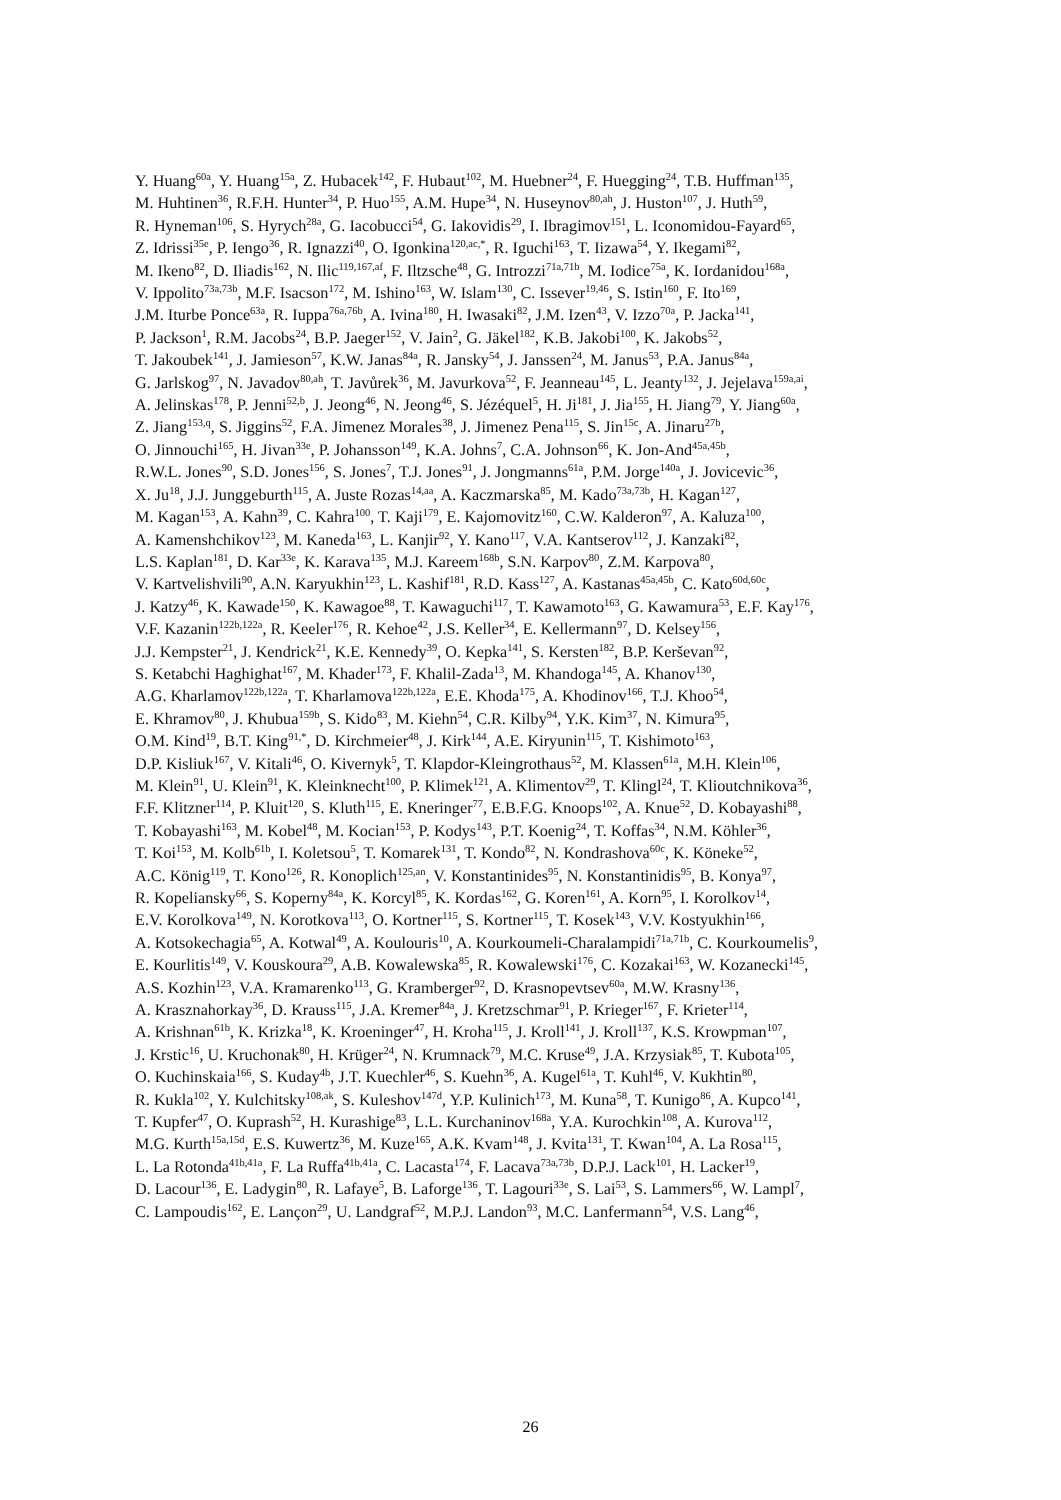Y. Huang<sup>60a</sup>, Y. Huang<sup>15a</sup>, Z. Hubacek<sup>142</sup>, F. Hubaut<sup>102</sup>, M. Huebner<sup>24</sup>, F. Huegging<sup>24</sup>, T.B. Huffman<sup>135</sup>,
M. Huhtinen<sup>36</sup>, R.F.H. Hunter<sup>34</sup>, P. Huo<sup>155</sup>, A.M. Hupe<sup>34</sup>, N. Huseynov<sup>80,ah</sup>, J. Huston<sup>107</sup>, J. Huth<sup>59</sup>,
R. Hyneman<sup>106</sup>, S. Hyrych<sup>28a</sup>, G. Iacobucci<sup>54</sup>, G. Iakovidis<sup>29</sup>, I. Ibragimov<sup>151</sup>, L. Iconomidou-Fayard<sup>65</sup>,
Z. Idrissi<sup>35e</sup>, P. Iengo<sup>36</sup>, R. Ignazzi<sup>40</sup>, O. Igonkina<sup>120,ac,*</sup>, R. Iguchi<sup>163</sup>, T. Iizawa<sup>54</sup>, Y. Ikegami<sup>82</sup>,
M. Ikeno<sup>82</sup>, D. Iliadis<sup>162</sup>, N. Ilic<sup>119,167,af</sup>, F. Iltzsche<sup>48</sup>, G. Introzzi<sup>71a,71b</sup>, M. Iodice<sup>75a</sup>, K. Iordanidou<sup>168a</sup>,
V. Ippolito<sup>73a,73b</sup>, M.F. Isacson<sup>172</sup>, M. Ishino<sup>163</sup>, W. Islam<sup>130</sup>, C. Issever<sup>19,46</sup>, S. Istin<sup>160</sup>, F. Ito<sup>169</sup>,
J.M. Iturbe Ponce<sup>63a</sup>, R. Iuppa<sup>76a,76b</sup>, A. Ivina<sup>180</sup>, H. Iwasaki<sup>82</sup>, J.M. Izen<sup>43</sup>, V. Izzo<sup>70a</sup>, P. Jacka<sup>141</sup>,
P. Jackson<sup>1</sup>, R.M. Jacobs<sup>24</sup>, B.P. Jaeger<sup>152</sup>, V. Jain<sup>2</sup>, G. Jäkel<sup>182</sup>, K.B. Jakobi<sup>100</sup>, K. Jakobs<sup>52</sup>,
T. Jakoubek<sup>141</sup>, J. Jamieson<sup>57</sup>, K.W. Janas<sup>84a</sup>, R. Jansky<sup>54</sup>, J. Janssen<sup>24</sup>, M. Janus<sup>53</sup>, P.A. Janus<sup>84a</sup>,
G. Jarlskog<sup>97</sup>, N. Javadov<sup>80,ah</sup>, T. Javůrek<sup>36</sup>, M. Javurkova<sup>52</sup>, F. Jeanneau<sup>145</sup>, L. Jeanty<sup>132</sup>, J. Jejelava<sup>159a,ai</sup>,
A. Jelinskas<sup>178</sup>, P. Jenni<sup>52,b</sup>, J. Jeong<sup>46</sup>, N. Jeong<sup>46</sup>, S. Jézéquel<sup>5</sup>, H. Ji<sup>181</sup>, J. Jia<sup>155</sup>, H. Jiang<sup>79</sup>, Y. Jiang<sup>60a</sup>,
Z. Jiang<sup>153,q</sup>, S. Jiggins<sup>52</sup>, F.A. Jimenez Morales<sup>38</sup>, J. Jimenez Pena<sup>115</sup>, S. Jin<sup>15c</sup>, A. Jinaru<sup>27b</sup>,
O. Jinnouchi<sup>165</sup>, H. Jivan<sup>33e</sup>, P. Johansson<sup>149</sup>, K.A. Johns<sup>7</sup>, C.A. Johnson<sup>66</sup>, K. Jon-And<sup>45a,45b</sup>,
R.W.L. Jones<sup>90</sup>, S.D. Jones<sup>156</sup>, S. Jones<sup>7</sup>, T.J. Jones<sup>91</sup>, J. Jongmanns<sup>61a</sup>, P.M. Jorge<sup>140a</sup>, J. Jovicevic<sup>36</sup>,
X. Ju<sup>18</sup>, J.J. Junggeburth<sup>115</sup>, A. Juste Rozas<sup>14,aa</sup>, A. Kaczmarska<sup>85</sup>, M. Kado<sup>73a,73b</sup>, H. Kagan<sup>127</sup>,
M. Kagan<sup>153</sup>, A. Kahn<sup>39</sup>, C. Kahra<sup>100</sup>, T. Kaji<sup>179</sup>, E. Kajomovitz<sup>160</sup>, C.W. Kalderon<sup>97</sup>, A. Kaluza<sup>100</sup>,
A. Kamenshchikov<sup>123</sup>, M. Kaneda<sup>163</sup>, L. Kanjir<sup>92</sup>, Y. Kano<sup>117</sup>, V.A. Kantserov<sup>112</sup>, J. Kanzaki<sup>82</sup>,
L.S. Kaplan<sup>181</sup>, D. Kar<sup>33e</sup>, K. Karava<sup>135</sup>, M.J. Kareem<sup>168b</sup>, S.N. Karpov<sup>80</sup>, Z.M. Karpova<sup>80</sup>,
V. Kartvelishvili<sup>90</sup>, A.N. Karyukhin<sup>123</sup>, L. Kashif<sup>181</sup>, R.D. Kass<sup>127</sup>, A. Kastanas<sup>45a,45b</sup>, C. Kato<sup>60d,60c</sup>,
J. Katzy<sup>46</sup>, K. Kawade<sup>150</sup>, K. Kawagoe<sup>88</sup>, T. Kawaguchi<sup>117</sup>, T. Kawamoto<sup>163</sup>, G. Kawamura<sup>53</sup>, E.F. Kay<sup>176</sup>,
V.F. Kazanin<sup>122b,122a</sup>, R. Keeler<sup>176</sup>, R. Kehoe<sup>42</sup>, J.S. Keller<sup>34</sup>, E. Kellermann<sup>97</sup>, D. Kelsey<sup>156</sup>,
J.J. Kempster<sup>21</sup>, J. Kendrick<sup>21</sup>, K.E. Kennedy<sup>39</sup>, O. Kepka<sup>141</sup>, S. Kersten<sup>182</sup>, B.P. Kerševan<sup>92</sup>,
S. Ketabchi Haghighat<sup>167</sup>, M. Khader<sup>173</sup>, F. Khalil-Zada<sup>13</sup>, M. Khandoga<sup>145</sup>, A. Khanov<sup>130</sup>,
A.G. Kharlamov<sup>122b,122a</sup>, T. Kharlamova<sup>122b,122a</sup>, E.E. Khoda<sup>175</sup>, A. Khodinov<sup>166</sup>, T.J. Khoo<sup>54</sup>,
E. Khramov<sup>80</sup>, J. Khubua<sup>159b</sup>, S. Kido<sup>83</sup>, M. Kiehn<sup>54</sup>, C.R. Kilby<sup>94</sup>, Y.K. Kim<sup>37</sup>, N. Kimura<sup>95</sup>,
O.M. Kind<sup>19</sup>, B.T. King<sup>91,*</sup>, D. Kirchmeier<sup>48</sup>, J. Kirk<sup>144</sup>, A.E. Kiryunin<sup>115</sup>, T. Kishimoto<sup>163</sup>,
D.P. Kisliuk<sup>167</sup>, V. Kitali<sup>46</sup>, O. Kivernyk<sup>5</sup>, T. Klapdor-Kleingrothaus<sup>52</sup>, M. Klassen<sup>61a</sup>, M.H. Klein<sup>106</sup>,
M. Klein<sup>91</sup>, U. Klein<sup>91</sup>, K. Kleinknecht<sup>100</sup>, P. Klimek<sup>121</sup>, A. Klimentov<sup>29</sup>, T. Klingl<sup>24</sup>, T. Klioutchnikova<sup>36</sup>,
F.F. Klitzner<sup>114</sup>, P. Kluit<sup>120</sup>, S. Kluth<sup>115</sup>, E. Kneringer<sup>77</sup>, E.B.F.G. Knoops<sup>102</sup>, A. Knue<sup>52</sup>, D. Kobayashi<sup>88</sup>,
T. Kobayashi<sup>163</sup>, M. Kobel<sup>48</sup>, M. Kocian<sup>153</sup>, P. Kodys<sup>143</sup>, P.T. Koenig<sup>24</sup>, T. Koffas<sup>34</sup>, N.M. Köhler<sup>36</sup>,
T. Koi<sup>153</sup>, M. Kolb<sup>61b</sup>, I. Koletsou<sup>5</sup>, T. Komarek<sup>131</sup>, T. Kondo<sup>82</sup>, N. Kondrashova<sup>60c</sup>, K. Köneke<sup>52</sup>,
A.C. König<sup>119</sup>, T. Kono<sup>126</sup>, R. Konoplich<sup>125,an</sup>, V. Konstantinides<sup>95</sup>, N. Konstantinidis<sup>95</sup>, B. Konya<sup>97</sup>,
R. Kopeliansky<sup>66</sup>, S. Koperny<sup>84a</sup>, K. Korcyl<sup>85</sup>, K. Kordas<sup>162</sup>, G. Koren<sup>161</sup>, A. Korn<sup>95</sup>, I. Korolkov<sup>14</sup>,
E.V. Korolkova<sup>149</sup>, N. Korotkova<sup>113</sup>, O. Kortner<sup>115</sup>, S. Kortner<sup>115</sup>, T. Kosek<sup>143</sup>, V.V. Kostyukhin<sup>166</sup>,
A. Kotsokechagia<sup>65</sup>, A. Kotwal<sup>49</sup>, A. Koulouris<sup>10</sup>, A. Kourkoumeli-Charalampidi<sup>71a,71b</sup>, C. Kourkoumelis<sup>9</sup>,
E. Kourlitis<sup>149</sup>, V. Kouskoura<sup>29</sup>, A.B. Kowalewska<sup>85</sup>, R. Kowalewski<sup>176</sup>, C. Kozakai<sup>163</sup>, W. Kozanecki<sup>145</sup>,
A.S. Kozhin<sup>123</sup>, V.A. Kramarenko<sup>113</sup>, G. Kramberger<sup>92</sup>, D. Krasnopevtsev<sup>60a</sup>, M.W. Krasny<sup>136</sup>,
A. Krasznahorkay<sup>36</sup>, D. Krauss<sup>115</sup>, J.A. Kremer<sup>84a</sup>, J. Kretzschmar<sup>91</sup>, P. Krieger<sup>167</sup>, F. Krieter<sup>114</sup>,
A. Krishnan<sup>61b</sup>, K. Krizka<sup>18</sup>, K. Kroeninger<sup>47</sup>, H. Kroha<sup>115</sup>, J. Kroll<sup>141</sup>, J. Kroll<sup>137</sup>, K.S. Krowpman<sup>107</sup>,
J. Krstic<sup>16</sup>, U. Kruchonak<sup>80</sup>, H. Krüger<sup>24</sup>, N. Krumnack<sup>79</sup>, M.C. Kruse<sup>49</sup>, J.A. Krzysiak<sup>85</sup>, T. Kubota<sup>105</sup>,
O. Kuchinskaia<sup>166</sup>, S. Kuday<sup>4b</sup>, J.T. Kuechler<sup>46</sup>, S. Kuehn<sup>36</sup>, A. Kugel<sup>61a</sup>, T. Kuhl<sup>46</sup>, V. Kukhtin<sup>80</sup>,
R. Kukla<sup>102</sup>, Y. Kulchitsky<sup>108,ak</sup>, S. Kuleshov<sup>147d</sup>, Y.P. Kulinich<sup>173</sup>, M. Kuna<sup>58</sup>, T. Kunigo<sup>86</sup>, A. Kupco<sup>141</sup>,
T. Kupfer<sup>47</sup>, O. Kuprash<sup>52</sup>, H. Kurashige<sup>83</sup>, L.L. Kurchaninov<sup>168a</sup>, Y.A. Kurochkin<sup>108</sup>, A. Kurova<sup>112</sup>,
M.G. Kurth<sup>15a,15d</sup>, E.S. Kuwertz<sup>36</sup>, M. Kuze<sup>165</sup>, A.K. Kvam<sup>148</sup>, J. Kvita<sup>131</sup>, T. Kwan<sup>104</sup>, A. La Rosa<sup>115</sup>,
L. La Rotonda<sup>41b,41a</sup>, F. La Ruffa<sup>41b,41a</sup>, C. Lacasta<sup>174</sup>, F. Lacava<sup>73a,73b</sup>, D.P.J. Lack<sup>101</sup>, H. Lacker<sup>19</sup>,
D. Lacour<sup>136</sup>, E. Ladygin<sup>80</sup>, R. Lafaye<sup>5</sup>, B. Laforge<sup>136</sup>, T. Lagouri<sup>33e</sup>, S. Lai<sup>53</sup>, S. Lammers<sup>66</sup>, W. Lampl<sup>7</sup>,
C. Lampoudis<sup>162</sup>, E. Lançon<sup>29</sup>, U. Landgraf<sup>52</sup>, M.P.J. Landon<sup>93</sup>, M.C. Lanfermann<sup>54</sup>, V.S. Lang<sup>46</sup>,
26